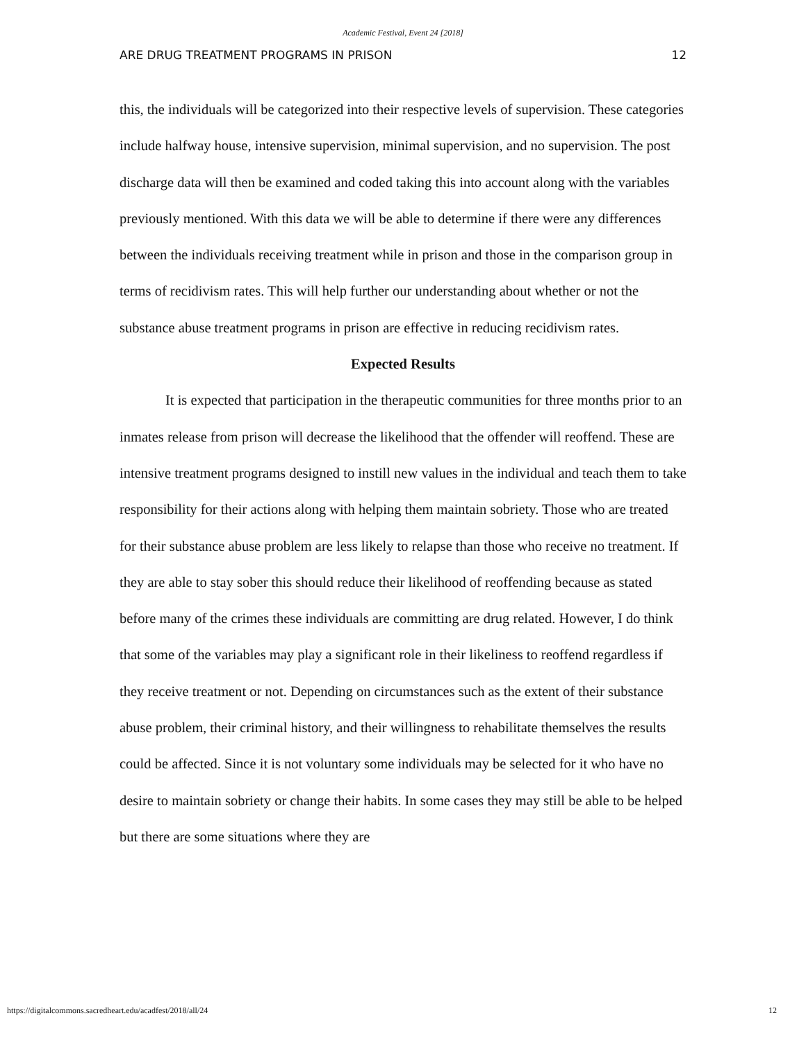Academic Festival, Event 24 [2018]
ARE DRUG TREATMENT PROGRAMS IN PRISON 12
this, the individuals will be categorized into their respective levels of supervision. These categories include halfway house, intensive supervision, minimal supervision, and no supervision. The post discharge data will then be examined and coded taking this into account along with the variables previously mentioned. With this data we will be able to determine if there were any differences between the individuals receiving treatment while in prison and those in the comparison group in terms of recidivism rates. This will help further our understanding about whether or not the substance abuse treatment programs in prison are effective in reducing recidivism rates.
Expected Results
It is expected that participation in the therapeutic communities for three months prior to an inmates release from prison will decrease the likelihood that the offender will reoffend. These are intensive treatment programs designed to instill new values in the individual and teach them to take responsibility for their actions along with helping them maintain sobriety. Those who are treated for their substance abuse problem are less likely to relapse than those who receive no treatment. If they are able to stay sober this should reduce their likelihood of reoffending because as stated before many of the crimes these individuals are committing are drug related. However, I do think that some of the variables may play a significant role in their likeliness to reoffend regardless if they receive treatment or not. Depending on circumstances such as the extent of their substance abuse problem, their criminal history, and their willingness to rehabilitate themselves the results could be affected. Since it is not voluntary some individuals may be selected for it who have no desire to maintain sobriety or change their habits. In some cases they may still be able to be helped but there are some situations where they are
https://digitalcommons.sacredheart.edu/acadfest/2018/all/24 12